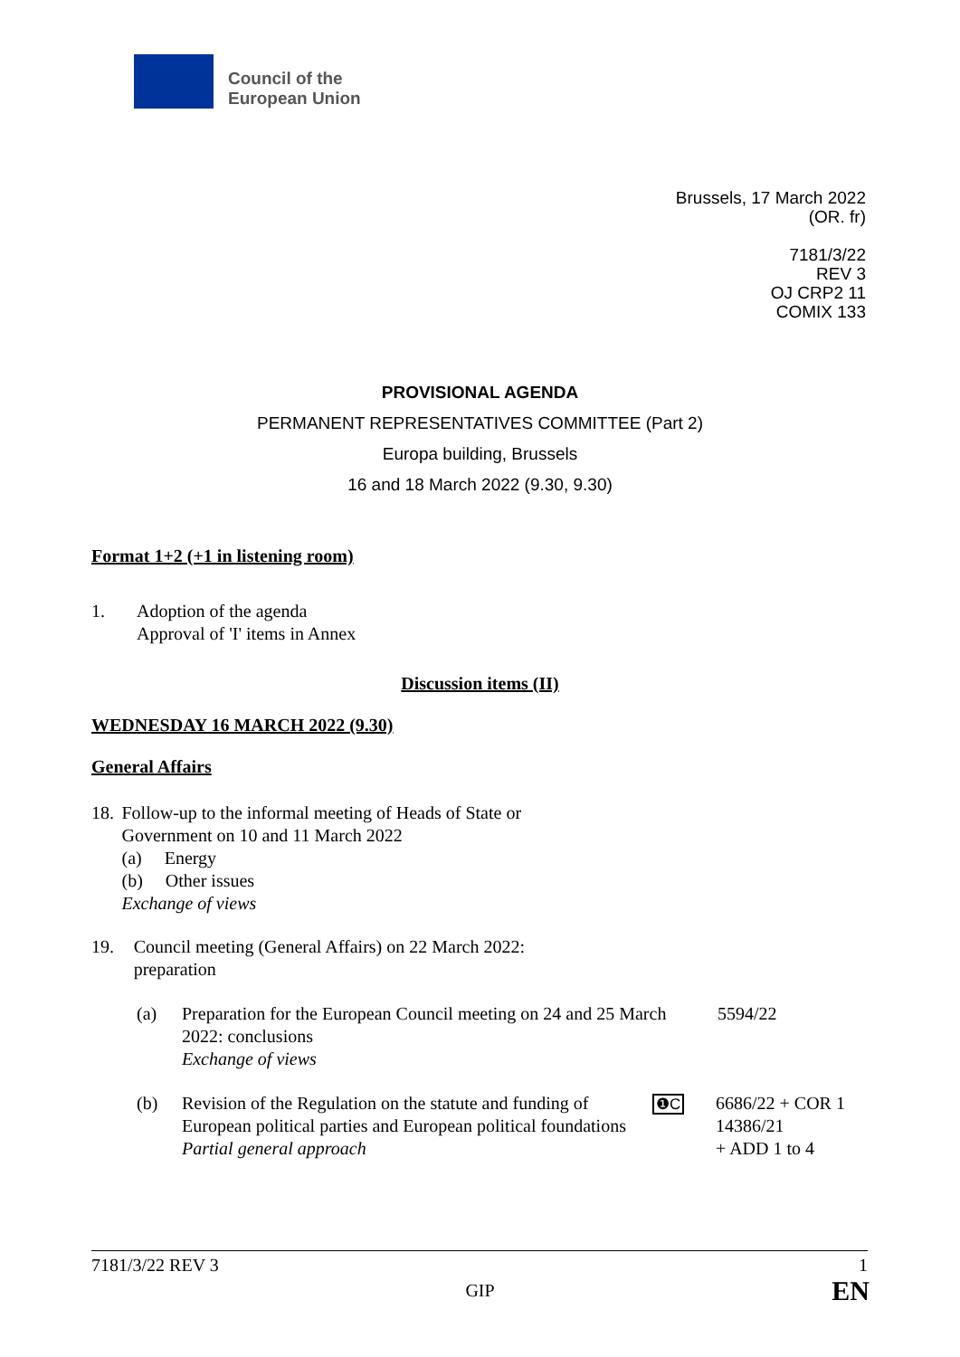Council of the
European Union
Brussels, 17 March 2022
(OR. fr)
7181/3/22
REV 3
OJ CRP2 11
COMIX 133
PROVISIONAL AGENDA
PERMANENT REPRESENTATIVES COMMITTEE (Part 2)
Europa building, Brussels
16 and 18 March 2022 (9.30, 9.30)
Format 1+2 (+1 in listening room)
1. Adoption of the agenda
Approval of 'I' items in Annex
Discussion items (II)
WEDNESDAY 16 MARCH 2022 (9.30)
General Affairs
18. Follow-up to the informal meeting of Heads of State or Government on 10 and 11 March 2022
(a) Energy
(b) Other issues
Exchange of views
19. Council meeting (General Affairs) on 22 March 2022: preparation
(a) Preparation for the European Council meeting on 24 and 25 March 2022: conclusions
Exchange of views
5594/22
(b) Revision of the Regulation on the statute and funding of European political parties and European political foundations
Partial general approach
❶C
6686/22 + COR 1
14386/21
+ ADD 1 to 4
7181/3/22 REV 3 1
GIP EN